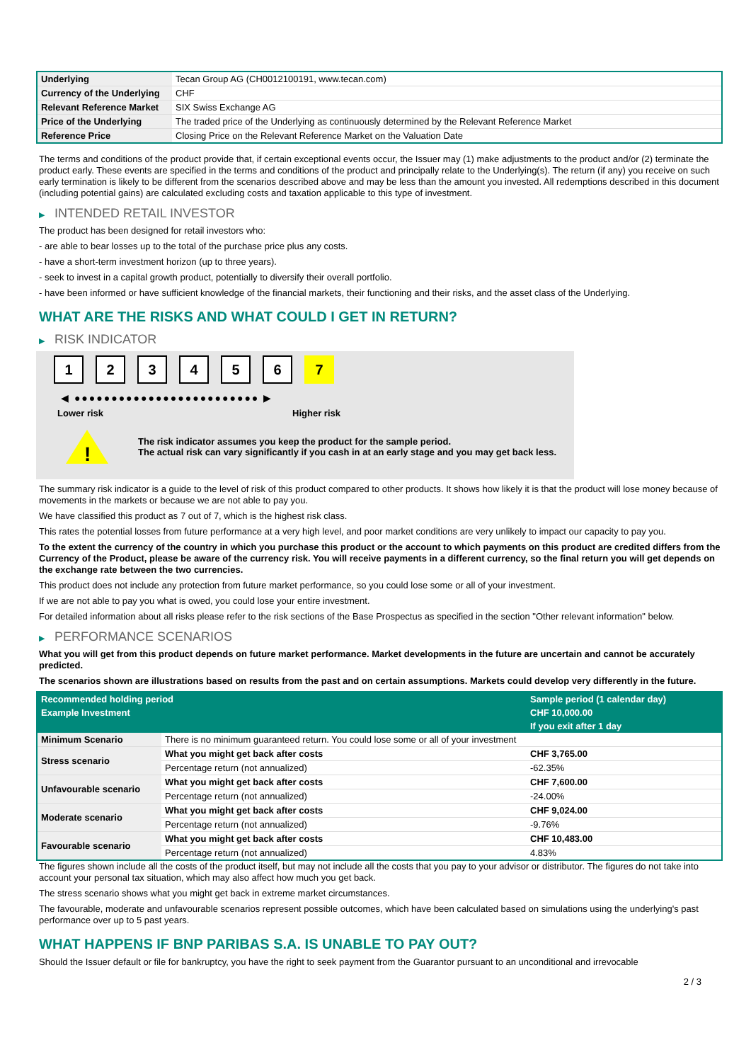| Underlying | Tecan Group AG (CH0012100191, www.tecan.com) |
| Currency of the Underlying | CHF |
| Relevant Reference Market | SIX Swiss Exchange AG |
| Price of the Underlying | The traded price of the Underlying as continuously determined by the Relevant Reference Market |
| Reference Price | Closing Price on the Relevant Reference Market on the Valuation Date |
The terms and conditions of the product provide that, if certain exceptional events occur, the Issuer may (1) make adjustments to the product and/or (2) terminate the product early. These events are specified in the terms and conditions of the product and principally relate to the Underlying(s). The return (if any) you receive on such early termination is likely to be different from the scenarios described above and may be less than the amount you invested. All redemptions described in this document (including potential gains) are calculated excluding costs and taxation applicable to this type of investment.
▶ INTENDED RETAIL INVESTOR
The product has been designed for retail investors who:
- are able to bear losses up to the total of the purchase price plus any costs.
- have a short-term investment horizon (up to three years).
- seek to invest in a capital growth product, potentially to diversify their overall portfolio.
- have been informed or have sufficient knowledge of the financial markets, their functioning and their risks, and the asset class of the Underlying.
WHAT ARE THE RISKS AND WHAT COULD I GET IN RETURN?
▶ RISK INDICATOR
1 2 3 4 5 6 7
◀ ●●●●●●●●●●●●●●●●●●●●●●●●● ▶
Lower risk Higher risk
!
The risk indicator assumes you keep the product for the sample period.
The actual risk can vary significantly if you cash in at an early stage and you may get back less.
The summary risk indicator is a guide to the level of risk of this product compared to other products. It shows how likely it is that the product will lose money because of movements in the markets or because we are not able to pay you.
We have classified this product as 7 out of 7, which is the highest risk class.
This rates the potential losses from future performance at a very high level, and poor market conditions are very unlikely to impact our capacity to pay you.
To the extent the currency of the country in which you purchase this product or the account to which payments on this product are credited differs from the Currency of the Product, please be aware of the currency risk. You will receive payments in a different currency, so the final return you will get depends on the exchange rate between the two currencies.
This product does not include any protection from future market performance, so you could lose some or all of your investment.
If we are not able to pay you what is owed, you could lose your entire investment.
For detailed information about all risks please refer to the risk sections of the Base Prospectus as specified in the section "Other relevant information" below.
▶ PERFORMANCE SCENARIOS
What you will get from this product depends on future market performance. Market developments in the future are uncertain and cannot be accurately predicted.
The scenarios shown are illustrations based on results from the past and on certain assumptions. Markets could develop very differently in the future.
| Recommended holding period | | Sample period (1 calendar day) |
| Example Investment | | CHF 10,000.00 |
| | | If you exit after 1 day |
| Minimum Scenario | There is no minimum guaranteed return. You could lose some or all of your investment | |
| Stress scenario | What you might get back after costs | CHF 3,765.00 |
| | Percentage return (not annualized) | -62.35% |
| Unfavourable scenario | What you might get back after costs | CHF 7,600.00 |
| | Percentage return (not annualized) | -24.00% |
| Moderate scenario | What you might get back after costs | CHF 9,024.00 |
| | Percentage return (not annualized) | -9.76% |
| Favourable scenario | What you might get back after costs | CHF 10,483.00 |
| | Percentage return (not annualized) | 4.83% |
The figures shown include all the costs of the product itself, but may not include all the costs that you pay to your advisor or distributor. The figures do not take into account your personal tax situation, which may also affect how much you get back.
The stress scenario shows what you might get back in extreme market circumstances.
The favourable, moderate and unfavourable scenarios represent possible outcomes, which have been calculated based on simulations using the underlying's past performance over up to 5 past years.
WHAT HAPPENS IF BNP PARIBAS S.A. IS UNABLE TO PAY OUT?
Should the Issuer default or file for bankruptcy, you have the right to seek payment from the Guarantor pursuant to an unconditional and irrevocable
2 / 3